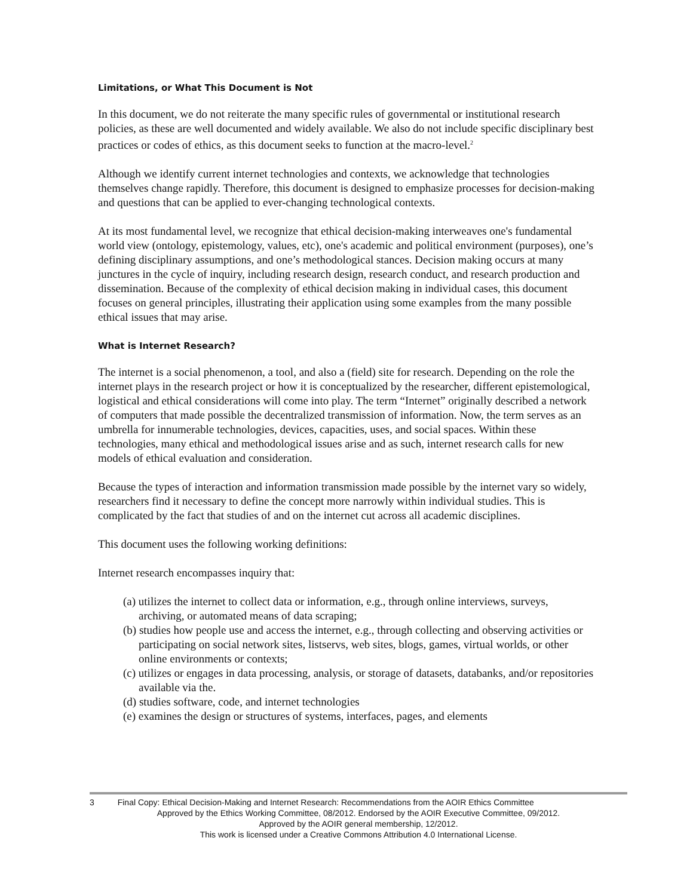Limitations, or What This Document is Not
In this document, we do not reiterate the many specific rules of governmental or institutional research policies, as these are well documented and widely available. We also do not include specific disciplinary best practices or codes of ethics, as this document seeks to function at the macro-level.<sup>2</sup>
Although we identify current internet technologies and contexts, we acknowledge that technologies themselves change rapidly. Therefore, this document is designed to emphasize processes for decision-making and questions that can be applied to ever-changing technological contexts.
At its most fundamental level, we recognize that ethical decision-making interweaves one's fundamental world view (ontology, epistemology, values, etc), one's academic and political environment (purposes), one’s defining disciplinary assumptions, and one’s methodological stances. Decision making occurs at many junctures in the cycle of inquiry, including research design, research conduct, and research production and dissemination. Because of the complexity of ethical decision making in individual cases, this document focuses on general principles, illustrating their application using some examples from the many possible ethical issues that may arise.
What is Internet Research?
The internet is a social phenomenon, a tool, and also a (field) site for research. Depending on the role the internet plays in the research project or how it is conceptualized by the researcher, different epistemological, logistical and ethical considerations will come into play. The term “Internet” originally described a network of computers that made possible the decentralized transmission of information. Now, the term serves as an umbrella for innumerable technologies, devices, capacities, uses, and social spaces. Within these technologies, many ethical and methodological issues arise and as such, internet research calls for new models of ethical evaluation and consideration.
Because the types of interaction and information transmission made possible by the internet vary so widely, researchers find it necessary to define the concept more narrowly within individual studies. This is complicated by the fact that studies of and on the internet cut across all academic disciplines.
This document uses the following working definitions:
Internet research encompasses inquiry that:
(a) utilizes the internet to collect data or information, e.g., through online interviews, surveys, archiving, or automated means of data scraping;
(b) studies how people use and access the internet, e.g., through collecting and observing activities or participating on social network sites, listservs, web sites, blogs, games, virtual worlds, or other online environments or contexts;
(c) utilizes or engages in data processing, analysis, or storage of datasets, databanks, and/or repositories available via the.
(d) studies software, code, and internet technologies
(e) examines the design or structures of systems, interfaces, pages, and elements
3 Final Copy: Ethical Decision-Making and Internet Research: Recommendations from the AOIR Ethics Committee
Approved by the Ethics Working Committee, 08/2012. Endorsed by the AOIR Executive Committee, 09/2012.
Approved by the AOIR general membership, 12/2012.
This work is licensed under a Creative Commons Attribution 4.0 International License.